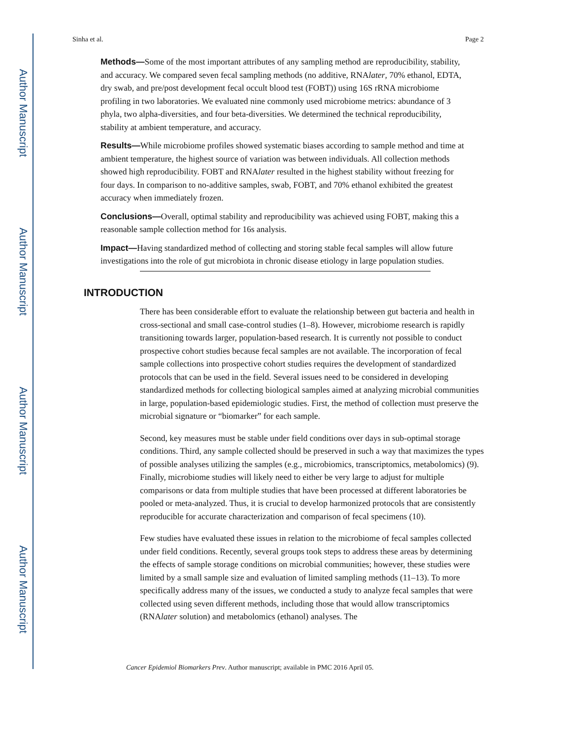Author Manuscript
Author Manuscript
Author Manuscript
Author Manuscript
Sinha et al. Page 2
Methods—Some of the most important attributes of any sampling method are reproducibility, stability, and accuracy. We compared seven fecal sampling methods (no additive, RNAlater, 70% ethanol, EDTA, dry swab, and pre/post development fecal occult blood test (FOBT)) using 16S rRNA microbiome profiling in two laboratories. We evaluated nine commonly used microbiome metrics: abundance of 3 phyla, two alpha-diversities, and four beta-diversities. We determined the technical reproducibility, stability at ambient temperature, and accuracy.
Results—While microbiome profiles showed systematic biases according to sample method and time at ambient temperature, the highest source of variation was between individuals. All collection methods showed high reproducibility. FOBT and RNAlater resulted in the highest stability without freezing for four days. In comparison to no-additive samples, swab, FOBT, and 70% ethanol exhibited the greatest accuracy when immediately frozen.
Conclusions—Overall, optimal stability and reproducibility was achieved using FOBT, making this a reasonable sample collection method for 16s analysis.
Impact—Having standardized method of collecting and storing stable fecal samples will allow future investigations into the role of gut microbiota in chronic disease etiology in large population studies.
INTRODUCTION
There has been considerable effort to evaluate the relationship between gut bacteria and health in cross-sectional and small case-control studies (1–8). However, microbiome research is rapidly transitioning towards larger, population-based research. It is currently not possible to conduct prospective cohort studies because fecal samples are not available. The incorporation of fecal sample collections into prospective cohort studies requires the development of standardized protocols that can be used in the field. Several issues need to be considered in developing standardized methods for collecting biological samples aimed at analyzing microbial communities in large, population-based epidemiologic studies. First, the method of collection must preserve the microbial signature or “biomarker” for each sample.
Second, key measures must be stable under field conditions over days in sub-optimal storage conditions. Third, any sample collected should be preserved in such a way that maximizes the types of possible analyses utilizing the samples (e.g., microbiomics, transcriptomics, metabolomics) (9). Finally, microbiome studies will likely need to either be very large to adjust for multiple comparisons or data from multiple studies that have been processed at different laboratories be pooled or meta-analyzed. Thus, it is crucial to develop harmonized protocols that are consistently reproducible for accurate characterization and comparison of fecal specimens (10).
Few studies have evaluated these issues in relation to the microbiome of fecal samples collected under field conditions. Recently, several groups took steps to address these areas by determining the effects of sample storage conditions on microbial communities; however, these studies were limited by a small sample size and evaluation of limited sampling methods (11–13). To more specifically address many of the issues, we conducted a study to analyze fecal samples that were collected using seven different methods, including those that would allow transcriptomics (RNAlater solution) and metabolomics (ethanol) analyses. The
Cancer Epidemiol Biomarkers Prev. Author manuscript; available in PMC 2016 April 05.